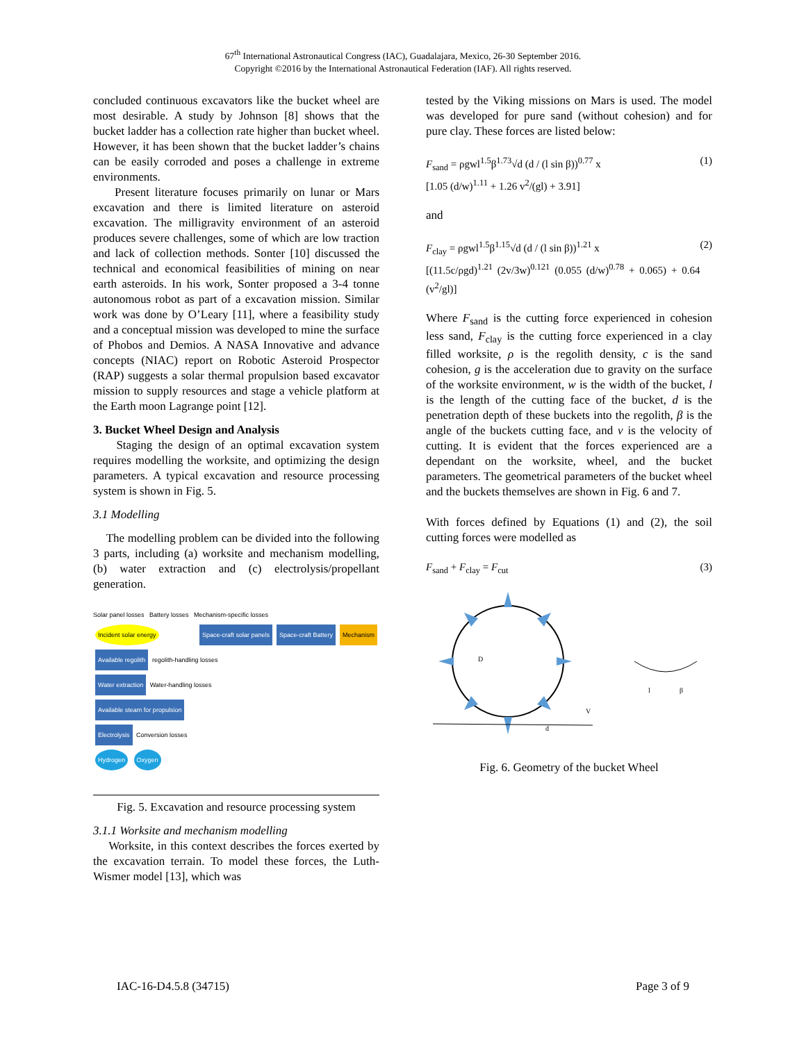67<sup>th</sup> International Astronautical Congress (IAC), Guadalajara, Mexico, 26-30 September 2016.
Copyright ©2016 by the International Astronautical Federation (IAF). All rights reserved.
concluded continuous excavators like the bucket wheel are most desirable. A study by Johnson [8] shows that the bucket ladder has a collection rate higher than bucket wheel. However, it has been shown that the bucket ladder’s chains can be easily corroded and poses a challenge in extreme environments.
Present literature focuses primarily on lunar or Mars excavation and there is limited literature on asteroid excavation. The milligravity environment of an asteroid produces severe challenges, some of which are low traction and lack of collection methods. Sonter [10] discussed the technical and economical feasibilities of mining on near earth asteroids. In his work, Sonter proposed a 3-4 tonne autonomous robot as part of a excavation mission. Similar work was done by O’Leary [11], where a feasibility study and a conceptual mission was developed to mine the surface of Phobos and Demios. A NASA Innovative and advance concepts (NIAC) report on Robotic Asteroid Prospector (RAP) suggests a solar thermal propulsion based excavator mission to supply resources and stage a vehicle platform at the Earth moon Lagrange point [12].
3. Bucket Wheel Design and Analysis
Staging the design of an optimal excavation system requires modelling the worksite, and optimizing the design parameters. A typical excavation and resource processing system is shown in Fig. 5.
3.1 Modelling
The modelling problem can be divided into the following 3 parts, including (a) worksite and mechanism modelling, (b) water extraction and (c) electrolysis/propellant generation.
Solar panel losses Battery losses Mechanism-specific losses
Incident solar energy Space-craft solar panels Space-craft Battery Mechanism Available regolith regolith-handling losses
Water extraction Water-handling losses
Available steam for propulsion
Electrolysis Conversion losses
Hydrogen Oxygen
Fig. 5. Excavation and resource processing system
3.1.1 Worksite and mechanism modelling
Worksite, in this context describes the forces exerted by the excavation terrain. To model these forces, the Luth-Wismer model [13], which was
tested by the Viking missions on Mars is used. The model was developed for pure sand (without cohesion) and for pure clay. These forces are listed below:
F<sub>sand</sub> = ρgwl<sup>1.5</sup>β<sup>1.73</sup>√d (d / (l sin β))<sup>0.77</sup> x
[1.05 (d/w)<sup>1.11</sup> + 1.26 v<sup>2</sup>/(gl) + 3.91] (1)
and
F<sub>clay</sub> = ρgwl<sup>1.5</sup>β<sup>1.15</sup>√d (d / (l sin β))<sup>1.21</sup> x
[(11.5c/ρgd)<sup>1.21</sup> (2v/3w)<sup>0.121</sup> (0.055 (d/w)<sup>0.78</sup> + 0.065) + 0.64 (v<sup>2</sup>/gl)] (2)
Where F<sub>sand</sub> is the cutting force experienced in cohesion less sand, F<sub>clay</sub> is the cutting force experienced in a clay filled worksite, ρ is the regolith density, c is the sand cohesion, g is the acceleration due to gravity on the surface of the worksite environment, w is the width of the bucket, l is the length of the cutting face of the bucket, d is the penetration depth of these buckets into the regolith, β is the angle of the buckets cutting face, and v is the velocity of cutting. It is evident that the forces experienced are a dependant on the worksite, wheel, and the bucket parameters. The geometrical parameters of the bucket wheel and the buckets themselves are shown in Fig. 6 and 7.
With forces defined by Equations (1) and (2), the soil cutting forces were modelled as
F<sub>sand</sub> + F<sub>clay</sub> = F<sub>cut</sub> (3)
D
V
d
β
l
Fig. 6. Geometry of the bucket Wheel
IAC-16-D4.5.8 (34715) Page 3 of 9